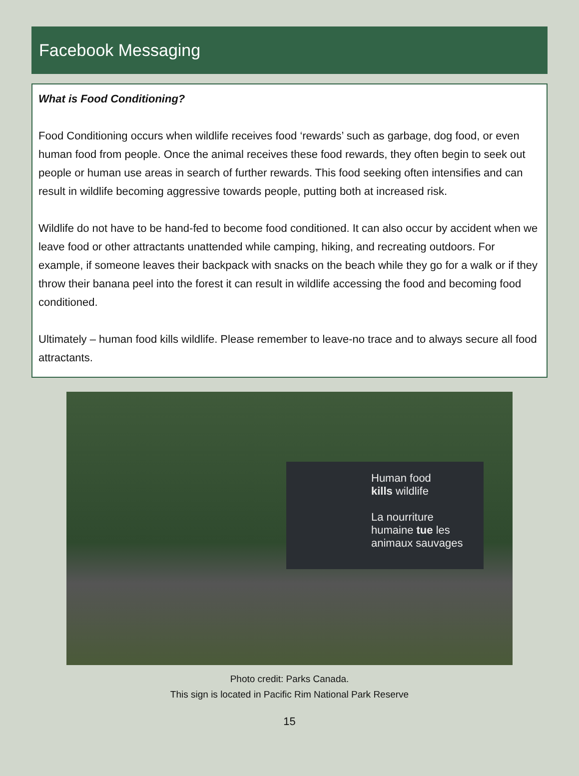Facebook Messaging
What is Food Conditioning?
Food Conditioning occurs when wildlife receives food ‘rewards’ such as garbage, dog food, or even human food from people. Once the animal receives these food rewards, they often begin to seek out people or human use areas in search of further rewards. This food seeking often intensifies and can result in wildlife becoming aggressive towards people, putting both at increased risk.
Wildlife do not have to be hand-fed to become food conditioned. It can also occur by accident when we leave food or other attractants unattended while camping, hiking, and recreating outdoors. For example, if someone leaves their backpack with snacks on the beach while they go for a walk or if they throw their banana peel into the forest it can result in wildlife accessing the food and becoming food conditioned.
Ultimately – human food kills wildlife. Please remember to leave-no trace and to always secure all food attractants.
Human food
kills wildlife
La nourriture
humaine tue les
animaux sauvages
Photo credit: Parks Canada.
This sign is located in Pacific Rim National Park Reserve
15